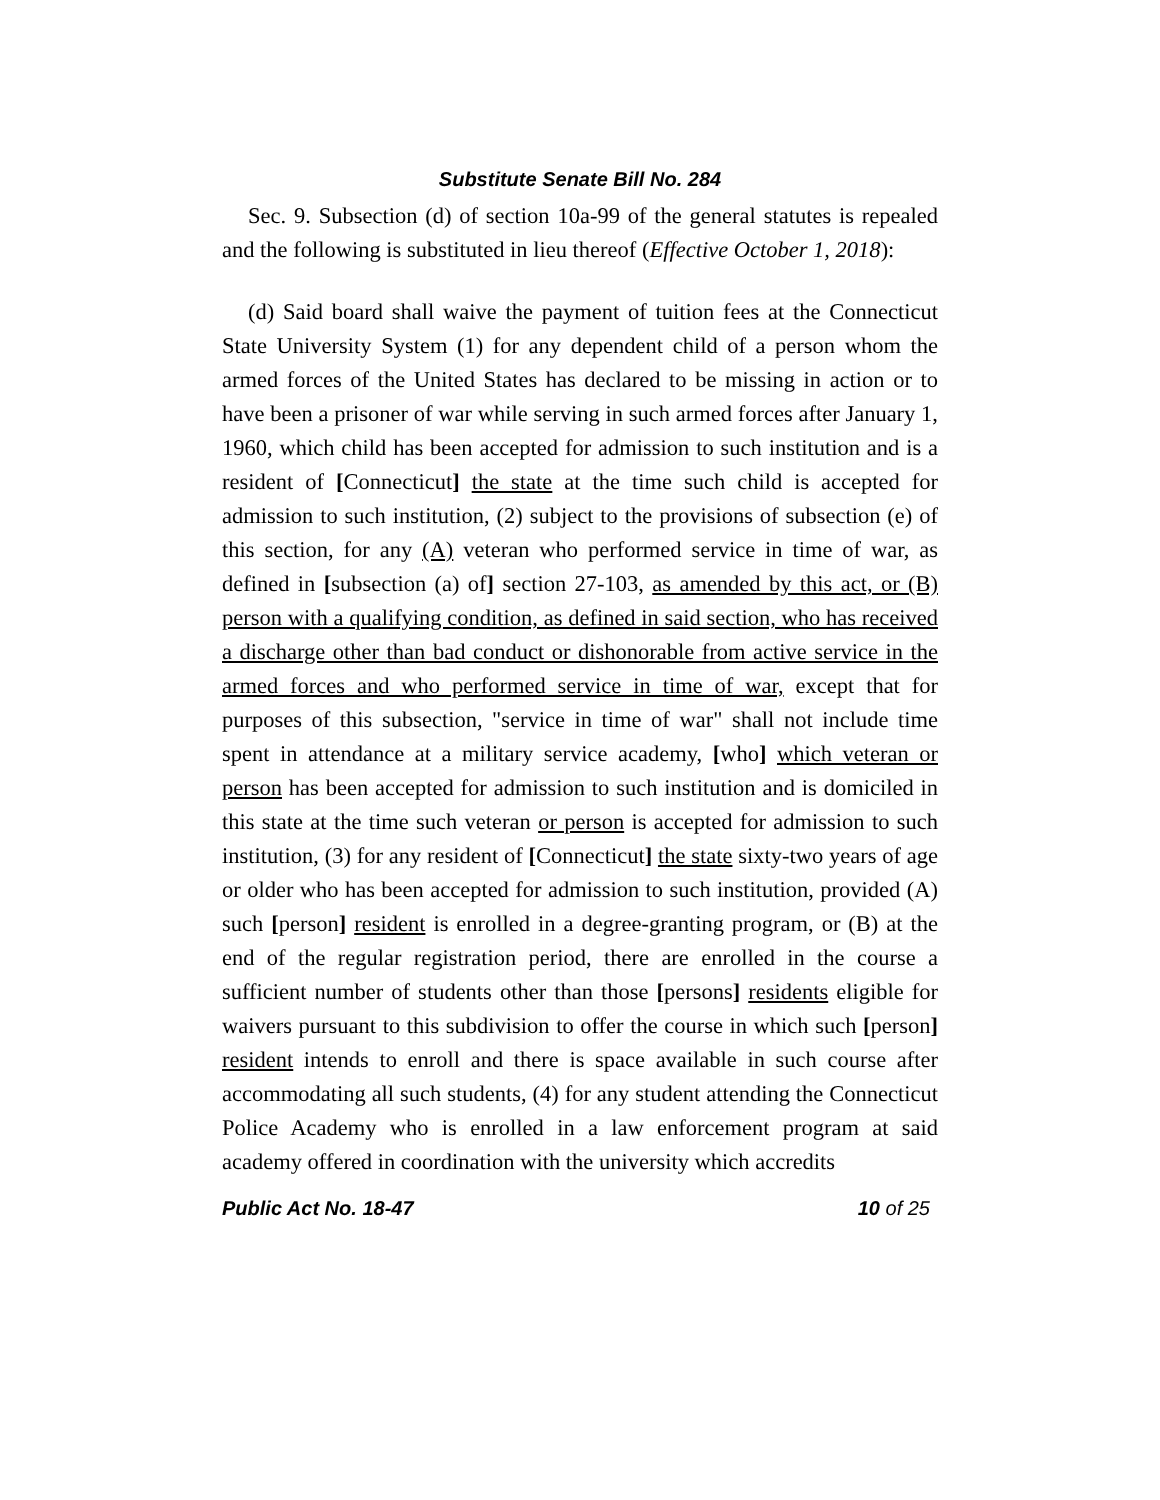Substitute Senate Bill No. 284
Sec. 9. Subsection (d) of section 10a-99 of the general statutes is repealed and the following is substituted in lieu thereof (Effective October 1, 2018):
(d) Said board shall waive the payment of tuition fees at the Connecticut State University System (1) for any dependent child of a person whom the armed forces of the United States has declared to be missing in action or to have been a prisoner of war while serving in such armed forces after January 1, 1960, which child has been accepted for admission to such institution and is a resident of [Connecticut] the state at the time such child is accepted for admission to such institution, (2) subject to the provisions of subsection (e) of this section, for any (A) veteran who performed service in time of war, as defined in [subsection (a) of] section 27-103, as amended by this act, or (B) person with a qualifying condition, as defined in said section, who has received a discharge other than bad conduct or dishonorable from active service in the armed forces and who performed service in time of war, except that for purposes of this subsection, "service in time of war" shall not include time spent in attendance at a military service academy, [who] which veteran or person has been accepted for admission to such institution and is domiciled in this state at the time such veteran or person is accepted for admission to such institution, (3) for any resident of [Connecticut] the state sixty-two years of age or older who has been accepted for admission to such institution, provided (A) such [person] resident is enrolled in a degree-granting program, or (B) at the end of the regular registration period, there are enrolled in the course a sufficient number of students other than those [persons] residents eligible for waivers pursuant to this subdivision to offer the course in which such [person] resident intends to enroll and there is space available in such course after accommodating all such students, (4) for any student attending the Connecticut Police Academy who is enrolled in a law enforcement program at said academy offered in coordination with the university which accredits
Public Act No. 18-47 10 of 25